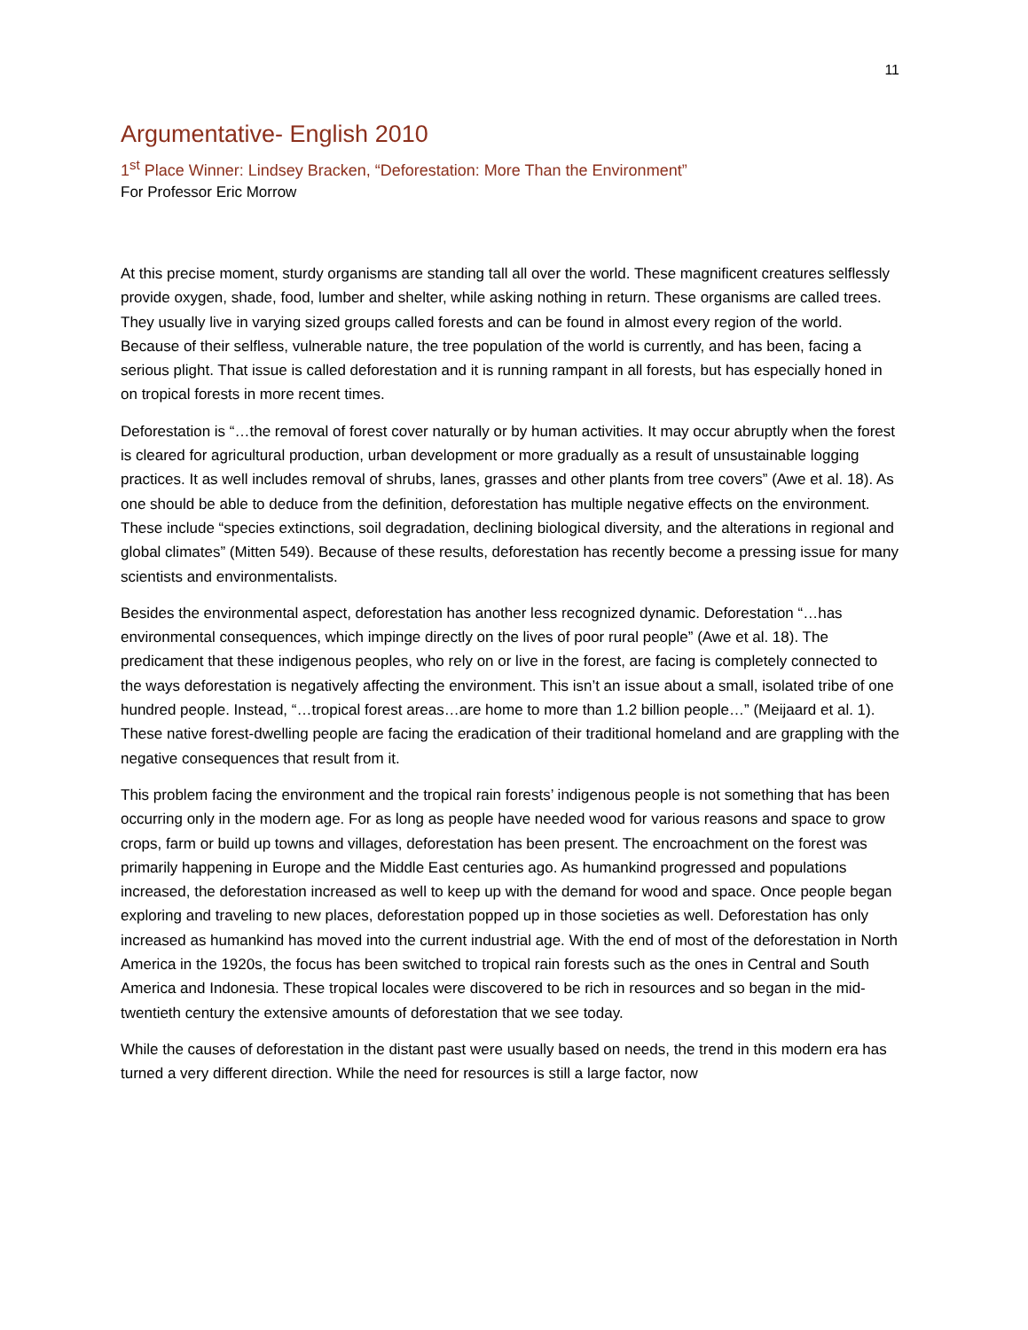11
Argumentative- English 2010
1<sup>st</sup> Place Winner: Lindsey Bracken, “Deforestation: More Than the Environment”
For Professor Eric Morrow
At this precise moment, sturdy organisms are standing tall all over the world. These magnificent creatures selflessly provide oxygen, shade, food, lumber and shelter, while asking nothing in return. These organisms are called trees. They usually live in varying sized groups called forests and can be found in almost every region of the world. Because of their selfless, vulnerable nature, the tree population of the world is currently, and has been, facing a serious plight. That issue is called deforestation and it is running rampant in all forests, but has especially honed in on tropical forests in more recent times.
Deforestation is “…the removal of forest cover naturally or by human activities. It may occur abruptly when the forest is cleared for agricultural production, urban development or more gradually as a result of unsustainable logging practices. It as well includes removal of shrubs, lanes, grasses and other plants from tree covers” (Awe et al. 18). As one should be able to deduce from the definition, deforestation has multiple negative effects on the environment. These include “species extinctions, soil degradation, declining biological diversity, and the alterations in regional and global climates” (Mitten 549). Because of these results, deforestation has recently become a pressing issue for many scientists and environmentalists.
Besides the environmental aspect, deforestation has another less recognized dynamic. Deforestation “…has environmental consequences, which impinge directly on the lives of poor rural people” (Awe et al. 18). The predicament that these indigenous peoples, who rely on or live in the forest, are facing is completely connected to the ways deforestation is negatively affecting the environment. This isn’t an issue about a small, isolated tribe of one hundred people. Instead, “…tropical forest areas…are home to more than 1.2 billion people…” (Meijaard et al. 1). These native forest-dwelling people are facing the eradication of their traditional homeland and are grappling with the negative consequences that result from it.
This problem facing the environment and the tropical rain forests’ indigenous people is not something that has been occurring only in the modern age. For as long as people have needed wood for various reasons and space to grow crops, farm or build up towns and villages, deforestation has been present. The encroachment on the forest was primarily happening in Europe and the Middle East centuries ago. As humankind progressed and populations increased, the deforestation increased as well to keep up with the demand for wood and space. Once people began exploring and traveling to new places, deforestation popped up in those societies as well. Deforestation has only increased as humankind has moved into the current industrial age. With the end of most of the deforestation in North America in the 1920s, the focus has been switched to tropical rain forests such as the ones in Central and South America and Indonesia. These tropical locales were discovered to be rich in resources and so began in the mid-twentieth century the extensive amounts of deforestation that we see today.
While the causes of deforestation in the distant past were usually based on needs, the trend in this modern era has turned a very different direction. While the need for resources is still a large factor, now